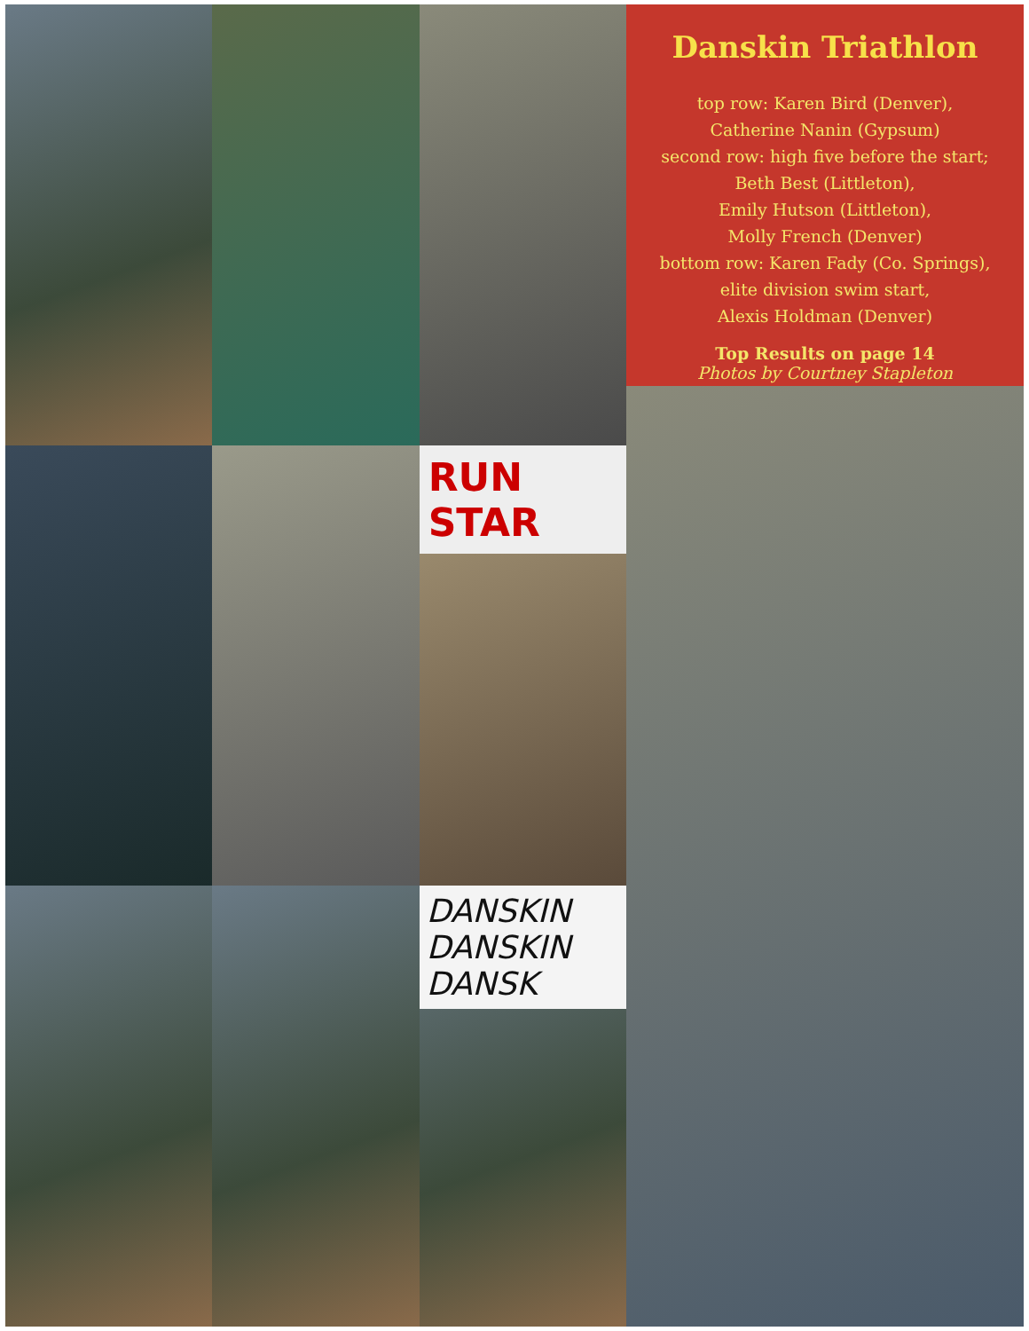RUN STAR
DANSKIN DANSKIN DANSK
Danskin Triathlon
top row: Karen Bird (Denver),
Catherine Nanin (Gypsum)
second row: high five before the start;
Beth Best (Littleton),
Emily Hutson (Littleton),
Molly French (Denver)
bottom row: Karen Fady (Co. Springs),
elite division swim start,
Alexis Holdman (Denver)
Top Results on page 14
Photos by Courtney Stapleton